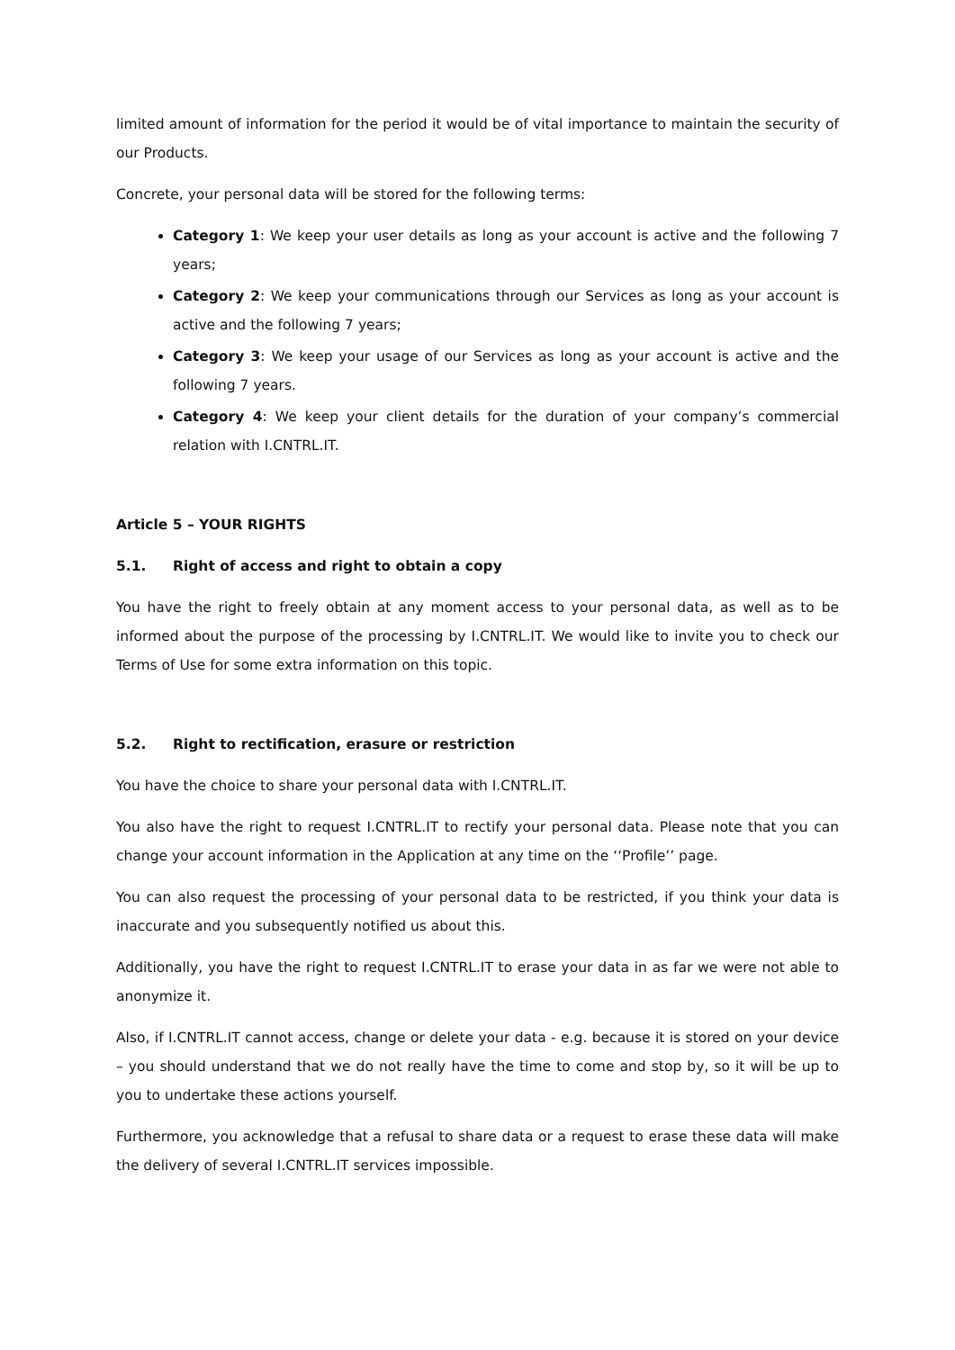limited amount of information for the period it would be of vital importance to maintain the security of our Products.
Concrete, your personal data will be stored for the following terms:
Category 1: We keep your user details as long as your account is active and the following 7 years;
Category 2: We keep your communications through our Services as long as your account is active and the following 7 years;
Category 3: We keep your usage of our Services as long as your account is active and the following 7 years.
Category 4: We keep your client details for the duration of your company’s commercial relation with I.CNTRL.IT.
Article 5 – YOUR RIGHTS
5.1. Right of access and right to obtain a copy
You have the right to freely obtain at any moment access to your personal data, as well as to be informed about the purpose of the processing by I.CNTRL.IT. We would like to invite you to check our Terms of Use for some extra information on this topic.
5.2. Right to rectification, erasure or restriction
You have the choice to share your personal data with I.CNTRL.IT.
You also have the right to request I.CNTRL.IT to rectify your personal data. Please note that you can change your account information in the Application at any time on the ‘‘Profile’’ page.
You can also request the processing of your personal data to be restricted, if you think your data is inaccurate and you subsequently notified us about this.
Additionally, you have the right to request I.CNTRL.IT to erase your data in as far we were not able to anonymize it.
Also, if I.CNTRL.IT cannot access, change or delete your data - e.g. because it is stored on your device – you should understand that we do not really have the time to come and stop by, so it will be up to you to undertake these actions yourself.
Furthermore, you acknowledge that a refusal to share data or a request to erase these data will make the delivery of several I.CNTRL.IT services impossible.